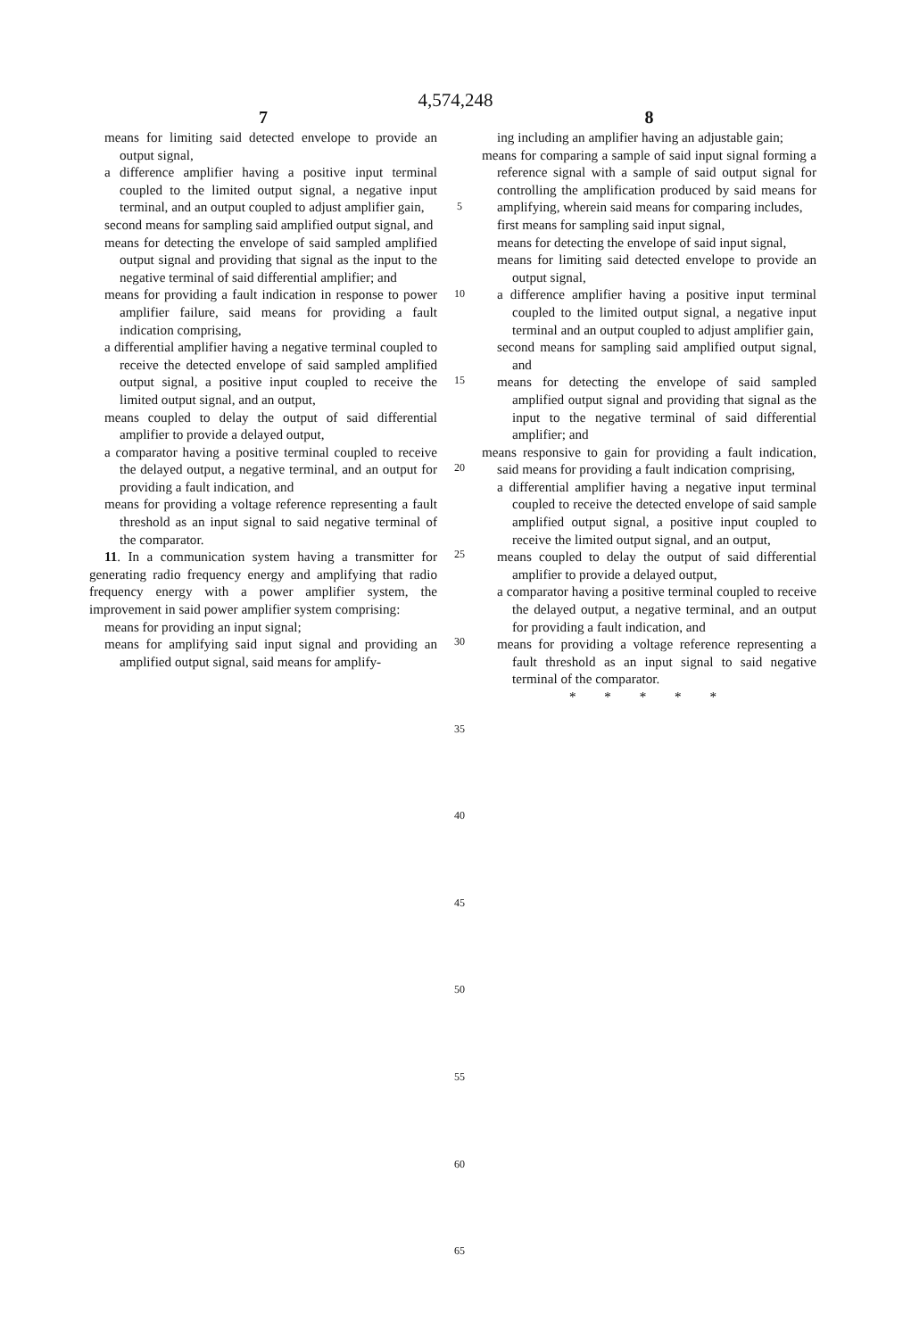4,574,248
7
means for limiting said detected envelope to provide an output signal,
a difference amplifier having a positive input terminal coupled to the limited output signal, a negative input terminal, and an output coupled to adjust amplifier gain,
second means for sampling said amplified output signal, and
means for detecting the envelope of said sampled amplified output signal and providing that signal as the input to the negative terminal of said differential amplifier; and
means for providing a fault indication in response to power amplifier failure, said means for providing a fault indication comprising,
a differential amplifier having a negative terminal coupled to receive the detected envelope of said sampled amplified output signal, a positive input coupled to receive the limited output signal, and an output,
means coupled to delay the output of said differential amplifier to provide a delayed output,
a comparator having a positive terminal coupled to receive the delayed output, a negative terminal, and an output for providing a fault indication, and
means for providing a voltage reference representing a fault threshold as an input signal to said negative terminal of the comparator.
11. In a communication system having a transmitter for generating radio frequency energy and amplifying that radio frequency energy with a power amplifier system, the improvement in said power amplifier system comprising:
means for providing an input signal;
means for amplifying said input signal and providing an amplified output signal, said means for amplify-
5
10
15
20
25
30
35
40
45
50
55
60
65
8
ing including an amplifier having an adjustable gain;
means for comparing a sample of said input signal forming a reference signal with a sample of said output signal for controlling the amplification produced by said means for amplifying, wherein said means for comparing includes,
first means for sampling said input signal,
means for detecting the envelope of said input signal,
means for limiting said detected envelope to provide an output signal,
a difference amplifier having a positive input terminal coupled to the limited output signal, a negative input terminal and an output coupled to adjust amplifier gain,
second means for sampling said amplified output signal, and
means for detecting the envelope of said sampled amplified output signal and providing that signal as the input to the negative terminal of said differential amplifier; and
means responsive to gain for providing a fault indication, said means for providing a fault indication comprising,
a differential amplifier having a negative input terminal coupled to receive the detected envelope of said sample amplified output signal, a positive input coupled to receive the limited output signal, and an output,
means coupled to delay the output of said differential amplifier to provide a delayed output,
a comparator having a positive terminal coupled to receive the delayed output, a negative terminal, and an output for providing a fault indication, and
means for providing a voltage reference representing a fault threshold as an input signal to said negative terminal of the comparator.
* * * * *